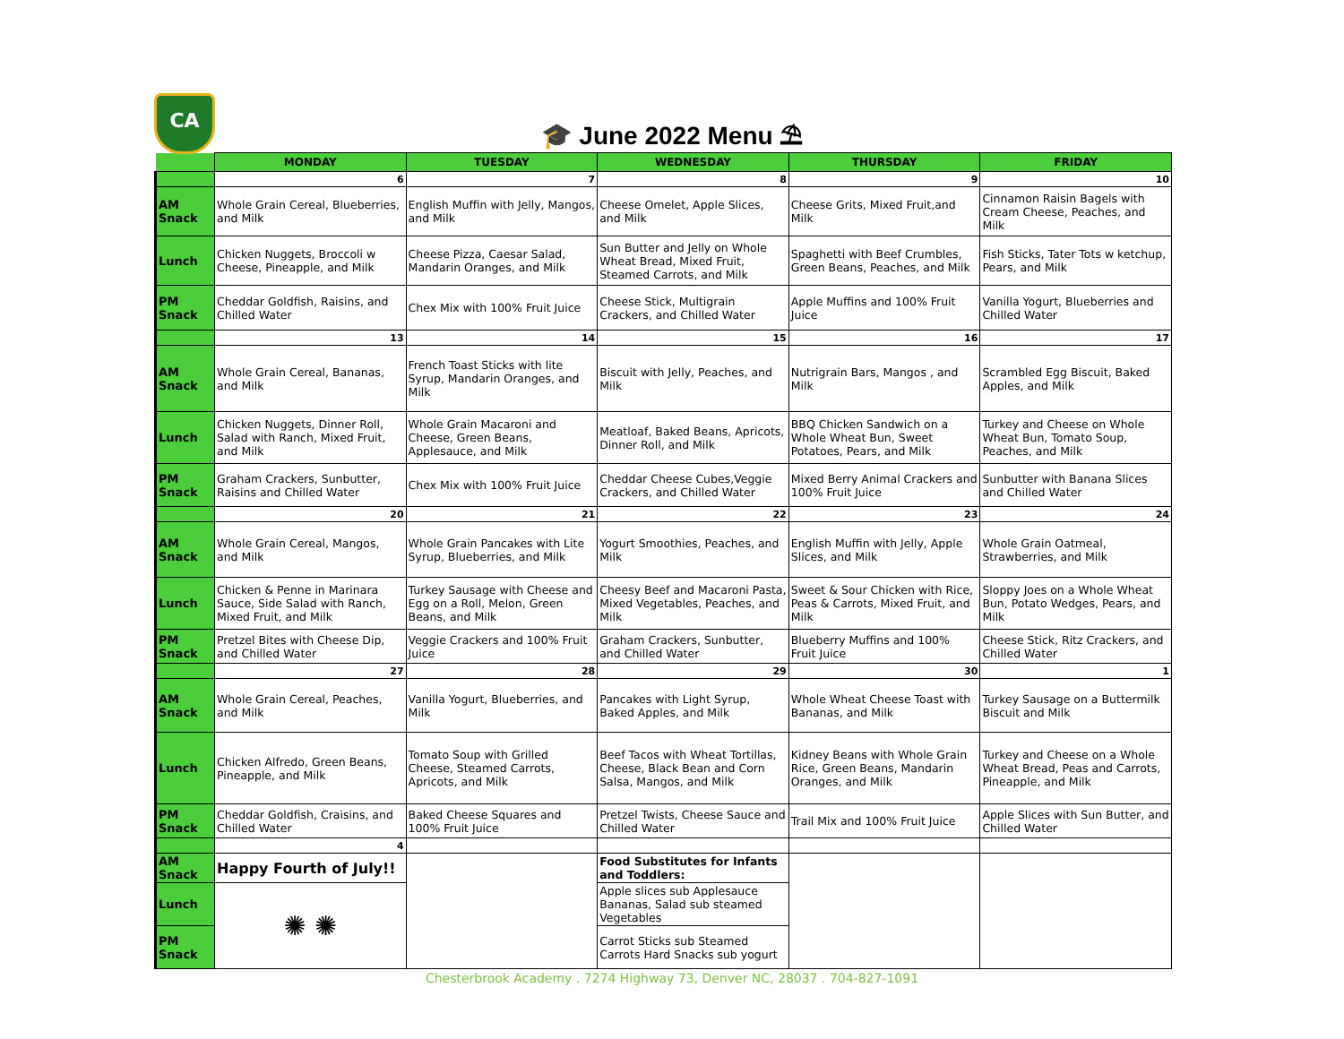CA
🎓 June 2022 Menu ⛱
| | MONDAY | TUESDAY | WEDNESDAY | THURSDAY | FRIDAY |
| --- | --- | --- | --- | --- | --- |
| | 6 | 7 | 8 | 9 | 10 |
| AM Snack | Whole Grain Cereal, Blueberries, and Milk | English Muffin with Jelly, Mangos, and Milk | Cheese Omelet, Apple Slices, and Milk | Cheese Grits, Mixed Fruit,and Milk | Cinnamon Raisin Bagels with Cream Cheese, Peaches, and Milk |
| Lunch | Chicken Nuggets, Broccoli w Cheese, Pineapple, and Milk | Cheese Pizza, Caesar Salad, Mandarin Oranges, and Milk | Sun Butter and Jelly on Whole Wheat Bread, Mixed Fruit, Steamed Carrots, and Milk | Spaghetti with Beef Crumbles, Green Beans, Peaches, and Milk | Fish Sticks, Tater Tots w ketchup, Pears, and Milk |
| PM Snack | Cheddar Goldfish, Raisins, and Chilled Water | Chex Mix with 100% Fruit Juice | Cheese Stick, Multigrain Crackers, and Chilled Water | Apple Muffins and 100% Fruit Juice | Vanilla Yogurt, Blueberries and Chilled Water |
| | 13 | 14 | 15 | 16 | 17 |
| AM Snack | Whole Grain Cereal, Bananas, and Milk | French Toast Sticks with lite Syrup, Mandarin Oranges, and Milk | Biscuit with Jelly, Peaches, and Milk | Nutrigrain Bars, Mangos , and Milk | Scrambled Egg Biscuit, Baked Apples, and Milk |
| Lunch | Chicken Nuggets, Dinner Roll, Salad with Ranch, Mixed Fruit, and Milk | Whole Grain Macaroni and Cheese, Green Beans, Applesauce, and Milk | Meatloaf, Baked Beans, Apricots, Dinner Roll, and Milk | BBQ Chicken Sandwich on a Whole Wheat Bun, Sweet Potatoes, Pears, and Milk | Turkey and Cheese on Whole Wheat Bun, Tomato Soup, Peaches, and Milk |
| PM Snack | Graham Crackers, Sunbutter, Raisins and Chilled Water | Chex Mix with 100% Fruit Juice | Cheddar Cheese Cubes,Veggie Crackers, and Chilled Water | Mixed Berry Animal Crackers and 100% Fruit Juice | Sunbutter with Banana Slices and Chilled Water |
| | 20 | 21 | 22 | 23 | 24 |
| AM Snack | Whole Grain Cereal, Mangos, and Milk | Whole Grain Pancakes with Lite Syrup, Blueberries, and Milk | Yogurt Smoothies, Peaches, and Milk | English Muffin with Jelly, Apple Slices, and Milk | Whole Grain Oatmeal, Strawberries, and Milk |
| Lunch | Chicken & Penne in Marinara Sauce, Side Salad with Ranch, Mixed Fruit, and Milk | Turkey Sausage with Cheese and Egg on a Roll, Melon, Green Beans, and Milk | Cheesy Beef and Macaroni Pasta, Mixed Vegetables, Peaches, and Milk | Sweet & Sour Chicken with Rice, Peas & Carrots, Mixed Fruit, and Milk | Sloppy Joes on a Whole Wheat Bun, Potato Wedges, Pears, and Milk |
| PM Snack | Pretzel Bites with Cheese Dip, and Chilled Water | Veggie Crackers and 100% Fruit Juice | Graham Crackers, Sunbutter, and Chilled Water | Blueberry Muffins and 100% Fruit Juice | Cheese Stick, Ritz Crackers, and Chilled Water |
| | 27 | 28 | 29 | 30 | 1 |
| AM Snack | Whole Grain Cereal, Peaches, and Milk | Vanilla Yogurt, Blueberries, and Milk | Pancakes with Light Syrup, Baked Apples, and Milk | Whole Wheat Cheese Toast with Bananas, and Milk | Turkey Sausage on a Buttermilk Biscuit and Milk |
| Lunch | Chicken Alfredo, Green Beans, Pineapple, and Milk | Tomato Soup with Grilled Cheese, Steamed Carrots, Apricots, and Milk | Beef Tacos with Wheat Tortillas, Cheese, Black Bean and Corn Salsa, Mangos, and Milk | Kidney Beans with Whole Grain Rice, Green Beans, Mandarin Oranges, and Milk | Turkey and Cheese on a Whole Wheat Bread, Peas and Carrots, Pineapple, and Milk |
| PM Snack | Cheddar Goldfish, Craisins, and Chilled Water | Baked Cheese Squares and 100% Fruit Juice | Pretzel Twists, Cheese Sauce and Chilled Water | Trail Mix and 100% Fruit Juice | Apple Slices with Sun Butter, and Chilled Water |
| | 4 | | | | |
| AM Snack | Happy Fourth of July!! | | Food Substitutes for Infants and Toddlers: | | |
| Lunch | ✺ ✺ | | Apple slices sub Applesauce Bananas, Salad sub steamed Vegetables | | |
| PM Snack | | | Carrot Sticks sub Steamed Carrots Hard Snacks sub yogurt | | |
Chesterbrook Academy . 7274 Highway 73, Denver NC, 28037 . 704-827-1091